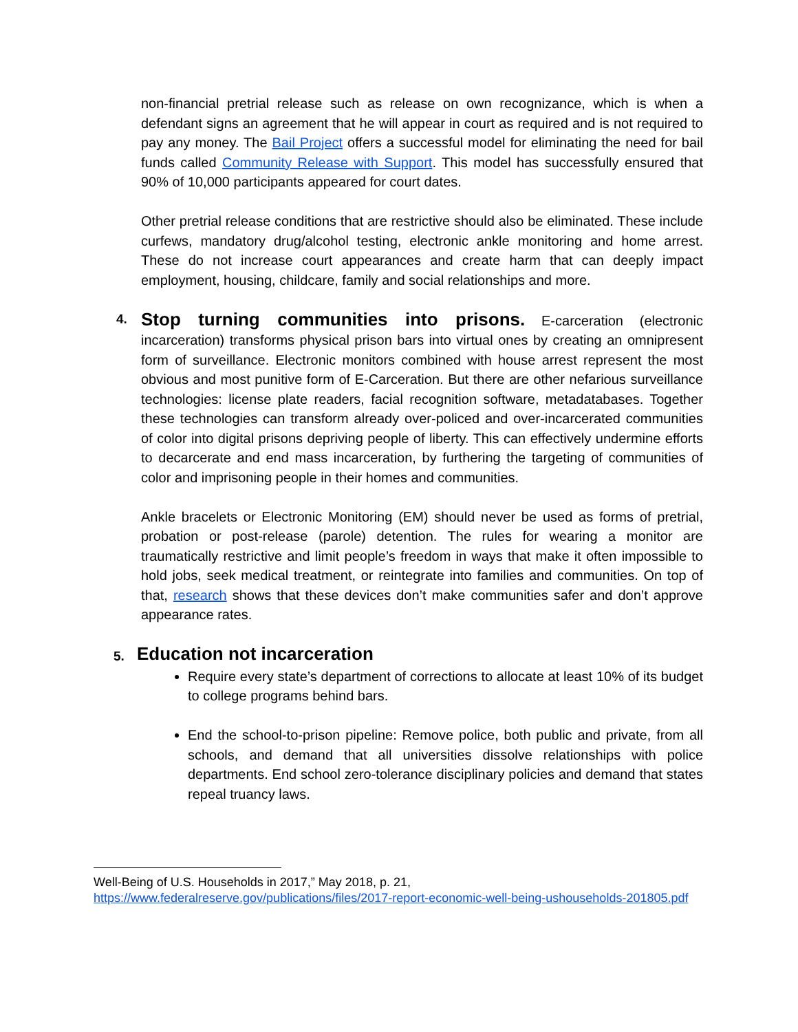non-financial pretrial release such as release on own recognizance, which is when a defendant signs an agreement that he will appear in court as required and is not required to pay any money. The Bail Project offers a successful model for eliminating the need for bail funds called Community Release with Support. This model has successfully ensured that 90% of 10,000 participants appeared for court dates.
Other pretrial release conditions that are restrictive should also be eliminated. These include curfews, mandatory drug/alcohol testing, electronic ankle monitoring and home arrest. These do not increase court appearances and create harm that can deeply impact employment, housing, childcare, family and social relationships and more.
4.
Stop turning communities into prisons. E-carceration (electronic incarceration) transforms physical prison bars into virtual ones by creating an omnipresent form of surveillance. Electronic monitors combined with house arrest represent the most obvious and most punitive form of E-Carceration. But there are other nefarious surveillance technologies: license plate readers, facial recognition software, metadatabases. Together these technologies can transform already over-policed and over-incarcerated communities of color into digital prisons depriving people of liberty. This can effectively undermine efforts to decarcerate and end mass incarceration, by furthering the targeting of communities of color and imprisoning people in their homes and communities.
Ankle bracelets or Electronic Monitoring (EM) should never be used as forms of pretrial, probation or post-release (parole) detention. The rules for wearing a monitor are traumatically restrictive and limit people’s freedom in ways that make it often impossible to hold jobs, seek medical treatment, or reintegrate into families and communities. On top of that, research shows that these devices don’t make communities safer and don’t approve appearance rates.
5.
Education not incarceration
Require every state’s department of corrections to allocate at least 10% of its budget to college programs behind bars.
End the school-to-prison pipeline: Remove police, both public and private, from all schools, and demand that all universities dissolve relationships with police departments. End school zero-tolerance disciplinary policies and demand that states repeal truancy laws.
Well-Being of U.S. Households in 2017,” May 2018, p. 21,
https://www.federalreserve.gov/publications/files/2017-report-economic-well-being-ushouseholds-201805.pdf